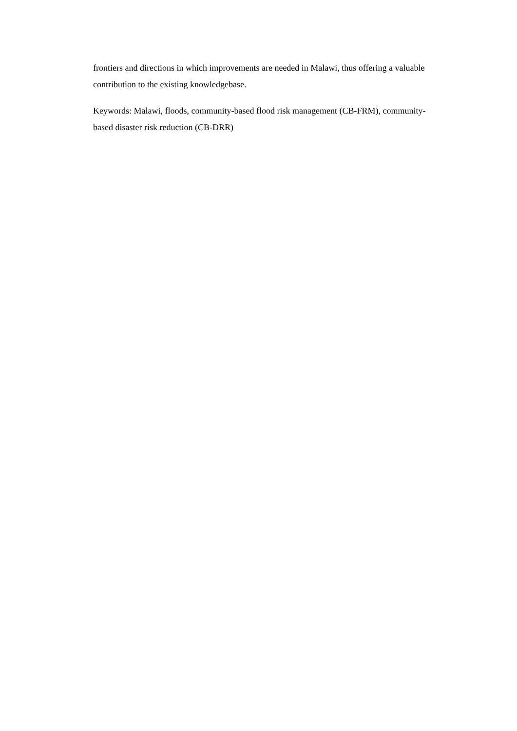frontiers and directions in which improvements are needed in Malawi, thus offering a valuable contribution to the existing knowledgebase.
Keywords: Malawi, floods, community-based flood risk management (CB-FRM), community-based disaster risk reduction (CB-DRR)